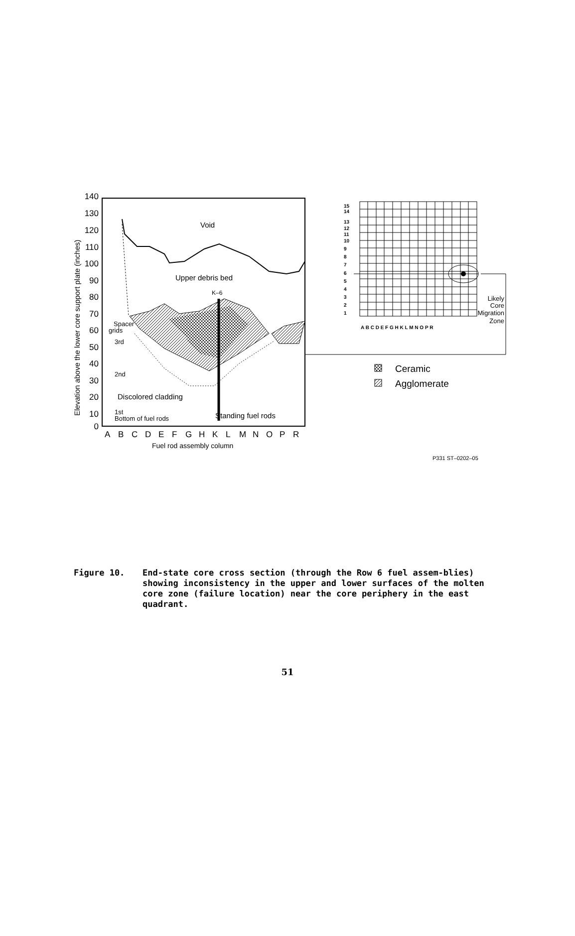Elevation above the lower core support plate (inches)
140
130
120
110
100
90
80
70
60
50
40
30
20
10
0
Void
Upper debris bed
K–6
Spacer
grids
3rd
2nd
Discolored cladding
1st
Bottom of fuel rods
Standing fuel rods
A
B
C
D
E
F
G
H
K
L
M
N
O
P
R
Fuel rod assembly column
15
14
13
12
11
10
9
8
7
6
5
4
3
2
1
A B C D E F G H K L M N O P R
Likely
Core
Migration
Zone
Ceramic
Agglomerate
P331 ST–0202–05
Figure 10.
End-state core cross section (through the Row 6 fuel assem-blies) showing inconsistency in the upper and lower surfaces of the molten core zone (failure location) near the core periphery in the east quadrant.
51